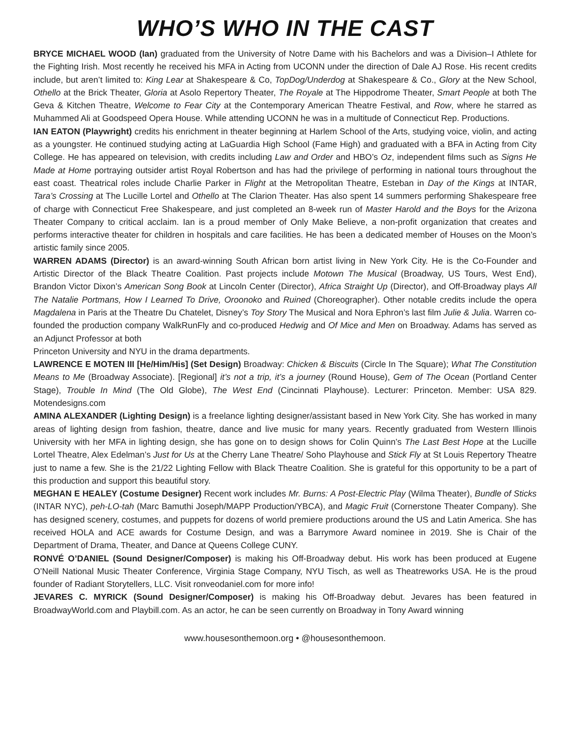WHO’S WHO IN THE CAST
BRYCE MICHAEL WOOD (Ian) graduated from the University of Notre Dame with his Bachelors and was a Division–I Athlete for the Fighting Irish. Most recently he received his MFA in Acting from UCONN under the direction of Dale AJ Rose. His recent credits include, but aren’t limited to: King Lear at Shakespeare & Co, TopDog/Underdog at Shakespeare & Co., Glory at the New School, Othello at the Brick Theater, Gloria at Asolo Repertory Theater, The Royale at The Hippodrome Theater, Smart People at both The Geva & Kitchen Theatre, Welcome to Fear City at the Contemporary American Theatre Festival, and Row, where he starred as Muhammed Ali at Goodspeed Opera House. While attending UCONN he was in a multitude of Connecticut Rep. Productions.
IAN EATON (Playwright) credits his enrichment in theater beginning at Harlem School of the Arts, studying voice, violin, and acting as a youngster. He continued studying acting at LaGuardia High School (Fame High) and graduated with a BFA in Acting from City College. He has appeared on television, with credits including Law and Order and HBO’s Oz, independent films such as Signs He Made at Home portraying outsider artist Royal Robertson and has had the privilege of performing in national tours throughout the east coast. Theatrical roles include Charlie Parker in Flight at the Metropolitan Theatre, Esteban in Day of the Kings at INTAR, Tara’s Crossing at The Lucille Lortel and Othello at The Clarion Theater. Has also spent 14 summers performing Shakespeare free of charge with Connecticut Free Shakespeare, and just completed an 8-week run of Master Harold and the Boys for the Arizona Theater Company to critical acclaim. Ian is a proud member of Only Make Believe, a non-profit organization that creates and performs interactive theater for children in hospitals and care facilities. He has been a dedicated member of Houses on the Moon’s artistic family since 2005.
WARREN ADAMS (Director) is an award-winning South African born artist living in New York City. He is the Co-Founder and Artistic Director of the Black Theatre Coalition. Past projects include Motown The Musical (Broadway, US Tours, West End), Brandon Victor Dixon’s American Song Book at Lincoln Center (Director), Africa Straight Up (Director), and Off-Broadway plays All The Natalie Portmans, How I Learned To Drive, Oroonoko and Ruined (Choreographer). Other notable credits include the opera Magdalena in Paris at the Theatre Du Chatelet, Disney’s Toy Story The Musical and Nora Ephron’s last film Julie & Julia. Warren co-founded the production company WalkRunFly and co-produced Hedwig and Of Mice and Men on Broadway. Adams has served as an Adjunct Professor at both
Princeton University and NYU in the drama departments.
LAWRENCE E MOTEN III [He/Him/His] (Set Design) Broadway: Chicken & Biscuits (Circle In The Square); What The Constitution Means to Me (Broadway Associate). [Regional] it’s not a trip, it’s a journey (Round House), Gem of The Ocean (Portland Center Stage), Trouble In Mind (The Old Globe), The West End (Cincinnati Playhouse). Lecturer: Princeton. Member: USA 829. Motendesigns.com
AMINA ALEXANDER (Lighting Design) is a freelance lighting designer/assistant based in New York City. She has worked in many areas of lighting design from fashion, theatre, dance and live music for many years. Recently graduated from Western Illinois University with her MFA in lighting design, she has gone on to design shows for Colin Quinn’s The Last Best Hope at the Lucille Lortel Theatre, Alex Edelman’s Just for Us at the Cherry Lane Theatre/ Soho Playhouse and Stick Fly at St Louis Repertory Theatre just to name a few. She is the 21/22 Lighting Fellow with Black Theatre Coalition. She is grateful for this opportunity to be a part of this production and support this beautiful story.
MEGHAN E HEALEY (Costume Designer) Recent work includes Mr. Burns: A Post-Electric Play (Wilma Theater), Bundle of Sticks (INTAR NYC), peh-LO-tah (Marc Bamuthi Joseph/MAPP Production/YBCA), and Magic Fruit (Cornerstone Theater Company). She has designed scenery, costumes, and puppets for dozens of world premiere productions around the US and Latin America. She has received HOLA and ACE awards for Costume Design, and was a Barrymore Award nominee in 2019. She is Chair of the Department of Drama, Theater, and Dance at Queens College CUNY.
RONVÉ O’DANIEL (Sound Designer/Composer) is making his Off-Broadway debut. His work has been produced at Eugene O’Neill National Music Theater Conference, Virginia Stage Company, NYU Tisch, as well as Theatreworks USA. He is the proud founder of Radiant Storytellers, LLC. Visit ronveodaniel.com for more info!
JEVARES C. MYRICK (Sound Designer/Composer) is making his Off-Broadway debut. Jevares has been featured in BroadwayWorld.com and Playbill.com. As an actor, he can be seen currently on Broadway in Tony Award winning
www.housesonthemoon.org • @housesonthemoon.